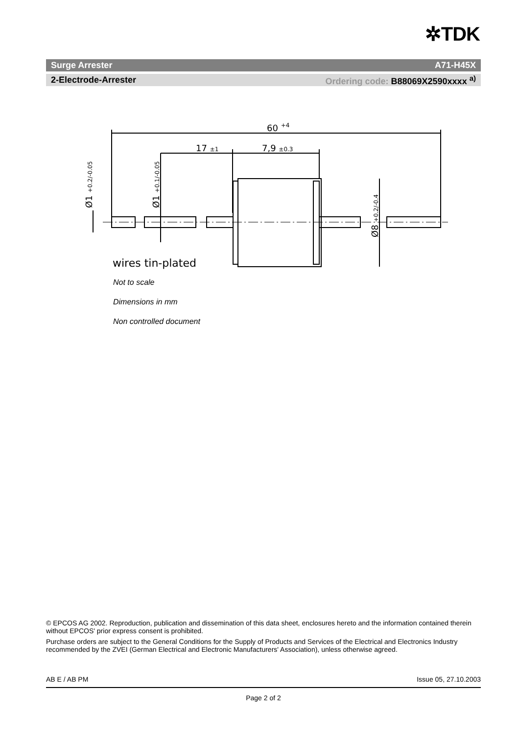✲TDK
Surge Arrester A71-H45X
2-Electrode-Arrester Ordering code: B88069X2590xxxx <sup>a)</sup>
60 +4
17 ±1
7,9 ±0.3
wires tin-plated
Ø1 +0.2/-0.05
Ø1 +0.1/-0.05
Ø8 +0.2/-0.4
Not to scale
Dimensions in mm
Non controlled document
© EPCOS AG 2002. Reproduction, publication and dissemination of this data sheet, enclosures hereto and the information contained therein without EPCOS' prior express consent is prohibited.
Purchase orders are subject to the General Conditions for the Supply of Products and Services of the Electrical and Electronics Industry recommended by the ZVEI (German Electrical and Electronic Manufacturers' Association), unless otherwise agreed.
AB E / AB PM Issue 05, 27.10.2003
Page 2 of 2